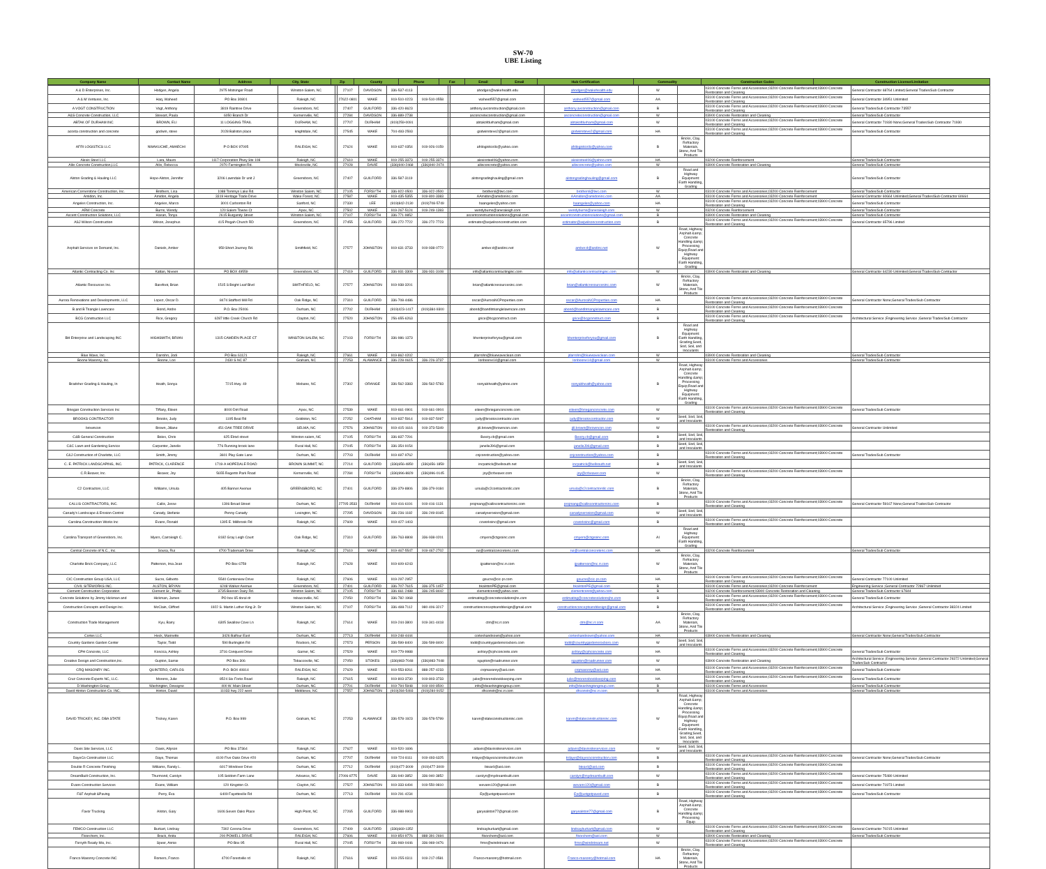SW-70
UBE Listing
| Company Name | Contact Name | Address | City, State | Zip | County | Phone | Fax | Email | Email | Hub Certification | Commodity | Construction Codes | Construction License/Limitation |
| --- | --- | --- | --- | --- | --- | --- | --- | --- | --- | --- | --- | --- | --- |
| A & D Enterprises, Inc. | Hodges, Angela | 2975 Motsinger Road | Winston-Salem, NC | | 27107 | DAVIDSON | 336-537-4113 | | | ahodges@wakehealth.edu | ahodges@wakehealth.edu | W | | 03100 Concrete Forms and Accessories;03200 Concrete Reinforcement;03900 Concrete Restoration and Cleaning | General Contractor 68764 Limited;General Trades/Sub Contractor |
| A & M Ventures, Inc. | Haq, Waheed | PO Box 30801 | Raleigh, NC | | 27622-0801 | WAKE | 919-510-0223 | 919-510-0558 | | waheed557@gmail.com | waheed557@gmail.com | AA | | 03100 Concrete Forms and Accessories;03200 Concrete Reinforcement;03900 Concrete Restoration and Cleaning | General Contractor 34951 Unlimited |
| A VOGT CONSTRUCTION | Vogt, Anthony | 3819 Raintree Drive | Greensboro, NC | | 27407 | GUILFORD | 336-420-8623 | | | anthony.avconstruction@gmail.com | anthony.avconstruction@gmail.com | B | | 03100 Concrete Forms and Accessories;03200 Concrete Reinforcement;03900 Concrete Restoration and Cleaning | General Trades/Sub Contractor 73557 |
| A&S Concrete Construction, LLC | Stewart, Paula | 6050 Branch Dr | Kernersville, NC | | 27284 | DAVIDSON | 336-889-2738 | | | asconcreteconstruction@gmail.com | asconcreteconstruction@gmail.com | W | | 03900 Concrete Restoration and Cleaning | General Trades/Sub Contractor |
| ABTAK OF DURHAM INC | BROWN, ELI | 11 LOGGING TRAIL | DURHAM, NC | | 27707 | DURHAM | (919)259-0091 | | | abtakofdurham@gmail.com | abtakofdurham@gmail.com | W | | 03100 Concrete Forms and Accessories;03200 Concrete Reinforcement;03900 Concrete Restoration and Cleaning | General Contractor 71930 None;General Trades/Sub Contractor 71930 |
| acosta construction and concrete | godwin, steve | 2028 Ballston place | knightdale, NC | | 27545 | WAKE | 704-493-2593 | | | godwinsteve2@gmail.com | godwinsteve2@gmail.com | HA | | 03100 Concrete Forms and Accessories;03200 Concrete Reinforcement;03900 Concrete Restoration and Cleaning | General Trades/Sub Contractor |
| AFRI LOGISTICS LLC | NWAKUCHE, AMAECHI | P O BOX 97005 | RALEIGH, NC | | 27624 | WAKE | 919-637-0354 | 919-926-0159 | | afrilogisticsllc@yahoo.com | afrilogisticsllc@yahoo.com | B | Bricks, Clay, Refractory Materials, Stone, And Tile Products | | |
| Alexis Steel LLC | Lara, Mauro | 1117 Corporation Pkwy Ste 108 | Raleigh, NC | | 27610 | WAKE | 919-255-3373 | 919-255-3374 | | alexissteel06@yahoo.com | alexissteel06@yahoo.com | HA | | 03200 Concrete Reinforcement | General Trades/Sub Contractor |
| Allis Concrete Construction,LLC | Allis, Rebecca | 2070 Farmington Rd. | Mocksville, NC | | 27028 | DAVIE | (336)940-2468 | (336)940-2074 | | allisconcrete@yahoo.com | allisconcrete@yahoo.com | W | | 03900 Concrete Restoration and Cleaning | General Trades/Sub Contractor |
| Alston Grading & Hauling LLC | Hope-Alston, Jennifer | 3206 Lawndale Dr unit J | Greensboro, NC | | 27407 | GUILFORD | 336-587-3119 | | | alstongradinghauling@gmail.com | alstongradinghauling@gmail.com | B | Road and Highway Equipment: Earth Handling, Grading | | General Trades/Sub Contractor |
| American Cornerstone Construction, Inc. | Brothers, Lisa | 1088 Tommys Lake Rd. | Winston Salem, NC | | 27105 | FORSYTH | 336-922-0500 | 336-922-0500 | | brothersl@twc.com | brothersl@twc.com | W | | 03100 Concrete Forms and Accessories;03200 Concrete Reinforcement | General Trades/Sub Contractor |
| Amidon, Inc. | Amidon, Angela | 3319 Heritage Trade Drive | Wake Forest, NC | | 27587 | WAKE | 919-435-5355 | 919-800-3383 | | AAmidon@amidoninc.com | AAmidon@amidoninc.com | AA | | 03100 Concrete Forms and Accessories;03200 Concrete Reinforcement | General Contractor 60664 Unlimited;General Trades/Sub Contractor 60664 |
| Angeles Construction, Inc. | Angeles, Marco | 3001 Carbonton Rd | Sanford, NC | | 27330 | LEE | (919)842-2130 | (919)708-5749 | | baangeles@yahoo.com | baangeles@yahoo.com | HA | | 03100 Concrete Forms and Accessories;03200 Concrete Reinforcement;03900 Concrete Restoration and Cleaning | General Trades/Sub Contractor |
| ARW Concrete | Burns, Wendy | 120 Salem Towne Ct | Apex, NC | | 27502 | WAKE | 919-267-5124 | 919-249-1393 | | wendyburns@arwraleigh.com | wendyburns@arwraleigh.com | W | | 03200 Concrete Reinforcement | General Trades/Sub Contractor |
| Ascent Construction Solutions, LLC | Hasan, Tonya | 2615 Burgandy Street | Winston-Salem, NC | | 27107 | FORSYTH | 336-771-9852 | | | ascentconstructionsolutions@gmail.com | ascentconstructionsolutions@gmail.com | B | | 03900 Concrete Restoration and Cleaning | General Trades/Sub Contractor |
| ASJ Wilson Construction | Wilson, Josephus | 415 Pisgah Church RD | Greensboro, NC | | 27455 | GUILFORD | 336-272-7722 | 336-272-7723 | | estimator@asjwilsonconstruction.com | estimator@asjwilsonconstruction.com | B | | 03100 Concrete Forms and Accessories;03200 Concrete Reinforcement;03900 Concrete Restoration and Cleaning | General Contractor 65796 Limited |
| Asphalt Services on Demand, Inc. | Daniels, Amber | 959 Short Journey Rd. | Smithfield, NC | | 27577 | JOHNSTON | 919-631-3733 | 919-938-0772 | | amber.d@asdinc.net | amber.d@asdinc.net | W | Road, Highway Asphalt &amp; Concrete Handling &amp; Processing Equip;Road and Highway Equipment: Earth Handling, Grading | | |
| Atlantic Contracting Co. Inc | Kattan, Niveen | PO BOX 49559 | Greensboro, NC | | 27419 | GUILFORD | 336-931-3309 | 336-931-3108 | | info@atlanticcontractinginc.com | info@atlanticcontractinginc.com | W | | 03900 Concrete Restoration and Cleaning | General Contractor 64230 Unlimited;General Trades/Sub Contractor |
| Atlantic Resources Inc. | Barefoot, Brian | 1515 S Bright Leaf Blvd | SMITHFIELD, NC | | 27577 | JOHNSTON | 919-938-3201 | | | brian@atlanticresourcesinc.com | brian@atlanticresourcesinc.com | W | Bricks, Clay, Refractory Materials, Stone, And Tile Products | | |
| Aurora Renovations and Developments, LLC | Lopez, Oscar D. | 8474 Stafford Mill Rd | Oak Ridge, NC | | 27310 | GUILFORD | 336-708-4486 | | | oscar@AuroraNCProperties.com | oscar@AuroraNCProperties.com | HA | | 03100 Concrete Forms and Accessories;03200 Concrete Reinforcement;03900 Concrete Restoration and Cleaning | General Contractor None;General Trades/Sub Contractor |
| B and B Triangle Lawncare | Bond, Andre | P.O. Box 25006 | Durham, NC | | 27702 | DURHAM | (919)423-1417 | (919)384-9300 | | abond@bandbtrianglelawncare.com | abond@bandbtrianglelawncare.com | B | | 03100 Concrete Forms and Accessories;03200 Concrete Reinforcement;03900 Concrete Restoration and Cleaning | |
| BCG Construction LLC | Rice, Gregory | 6287 little Creek Church Rd | Clayton, NC | | 27520 | JOHNSTON | 256-655-6263 | | | grice@bcgconstruct.com | grice@bcgconstruct.com | B | | 03100 Concrete Forms and Accessories;03200 Concrete Reinforcement;03900 Concrete Restoration and Cleaning | Architectural Service ;Engineering Service ;General Trades/Sub Contractor |
| BH Enterprise and Landscaping INC | HIGHSMITH, BRIAN | 1315 CAMDEN PLACE CT | WINSTON SALEM, NC | | 27103 | FORSYTH | 336-986-1373 | | | bhenterpriseforyou@gmail.com | bhenterpriseforyou@gmail.com | B | Road and Highway Equipment: Earth Handling, Grading;Seed, Sod, Soil, and Inoculants | | |
| Blue Wave, Inc. | Darrohn, Jodi | PO Box 61121 | Raleigh, NC | | 27661 | WAKE | 919-862-0202 | | | jdarrohn@bluewaveclean.com | jdarrohn@bluewaveclean.com | W | | 03900 Concrete Restoration and Cleaning | General Trades/Sub Contractor |
| Boone Masonry, Inc. | Boone, Lori | 2430 S NC 87 | Graham, NC | | 27253 | ALAMANCE | 336-228-0615 | 336-226-3737 | | loriboone14@gmail.com | loriboone14@gmail.com | W | | 03100 Concrete Forms and Accessories | General Trades/Sub Contractor |
| Bradsher Grading & Hauling, In | Heath, Sonya | 7215 Hwy. 49 | Mebane, NC | | 27302 | ORANGE | 336-562-3383 | 336-562-5783 | | sonyabheath@yahoo.com | sonyabheath@yahoo.com | B | Road, Highway Asphalt &amp; Concrete Handling &amp; Processing Equip;Road and Highway Equipment: Earth Handling, Grading | | |
| Briegan Construction Services Inc | Tiffany, Eileen | 8000 Dirt Road | Apex, NC | | 27539 | WAKE | 919-661-0901 | 919-661-0904 | | eileen@brieganconcrete.com | eileen@brieganconcrete.com | W | | 03100 Concrete Forms and Accessories;03200 Concrete Reinforcement;03900 Concrete Restoration and Cleaning | General Trades/Sub Contractor |
| BROOKS CONTRACTOR | Brooks, Judy | 1195 Beal Rd | Goldston, NC | | 27252 | CHATHAM | 919-837-5914 | 919-837-5097 | | judy@brookscontractor.com | judy@brookscontractor.com | W | Seed, Sod, Soil, and Inoculants | | |
| browncon | Brown, Jillane | 451 OAK TREE DRIVE | SELMA, NC | | 27576 | JOHNSTON | 919-415-1616 | 919-373-5349 | | jill.brown@browncon.com | jill.brown@browncon.com | W | | 03100 Concrete Forms and Accessories;03200 Concrete Reinforcement;03900 Concrete Restoration and Cleaning | General Contractor Unlimited |
| C&B General Construction | Boles, Chris | 625 Elrod street | Winston salem, NC | | 27105 | FORSYTH | 336-837-7291 | | | Beezy.cb@gmail.com | Beezy.cb@gmail.com | B | Seed, Sod, Soil, and Inoculants | | |
| C&C Lawn and Gardening Service | Carpenter, Janelle | 776 Running brook lane | Rural Hall, NC | | 27045 | FORSYTH | 336-354-9154 | | | janelleJ96@gmail.com | janelleJ96@gmail.com | B | Seed, Sod, Soil, and Inoculants | | |
| C&J Construction of Charlotte, LLC | Smith, Jimmy | 3601 Play Gate Lane | Durham, NC | | 27703 | DURHAM | 919-697-9762 | | | cnjconstruction@yahoo.com | cnjconstruction@yahoo.com | B | | 03100 Concrete Forms and Accessories;03200 Concrete Reinforcement;03900 Concrete Restoration and Cleaning | General Trades/Sub Contractor |
| C. E. PATRICK LANDSCAPING, INC. | PATRICK, CLARENCE | 1719-A HOPEDALE ROAD | BROWN SUMMIT, NC | | 27214 | GUILFORD | (336)656-4850 | (336)656-1859 | | incpatrick@bellsouth.net | incpatrick@bellsouth.net | B | Seed, Sod, Soil, and Inoculants | | |
| C.R.Beaver, Inc. | Beaver, Joy | 5655 Regents Park Road | Kernersville, NC | | 27284 | FORSYTH | (336)996-8829 | (336)996-0145 | | joy@crbeaver.com | joy@crbeaver.com | W | | 03100 Concrete Forms and Accessories;03200 Concrete Reinforcement;03900 Concrete Restoration and Cleaning | |
| C2 Contractors, LLC | Williams, Ursula | 405 Banner Avenue | GREENSBORO, NC | | 27401 | GUILFORD | 336-379-8806 | 336-379-9184 | | ursula@c2contractorsllc.com | ursula@c2contractorsllc.com | B | Bricks, Clay, Refractory Materials, Stone, And Tile Products | | |
| CALLIS CONTRACTORS, INC. | Callis, Jesse | 1306 Broad Street | Durham, NC | | 27705-3533 | DURHAM | 919-416-6191 | 919-416-1131 | | projmang@calliscontractorsinc.com | projmang@calliscontractorsinc.com | B | | 03100 Concrete Forms and Accessories;03200 Concrete Reinforcement;03900 Concrete Restoration and Cleaning | General Contractor 59167 None;General Trades/Sub Contractor |
| Canady's Landscape & Erosion Control | Canady, Stefanie | Penny Canady | Lexington, NC | | 27295 | DAVIDSON | 336-236-1182 | 336-249-8165 | | canadyserosion@gmail.com | canadyserosion@gmail.com | W | Seed, Sod, Soil, and Inoculants | | |
| Carolina Construction Works Inc | Evans, Ronald | 1305 E. Millbrook Rd | Raleigh, NC | | 27609 | WAKE | 919-427-1403 | | | ccworksinc@gmail.com | ccworksinc@gmail.com | B | | 03100 Concrete Forms and Accessories;03200 Concrete Reinforcement;03900 Concrete Restoration and Cleaning | |
| Carolina Transport of Greensboro, Inc. | Myers, Carroleigh C. | 8182 Gray Leigh Court | Oak Ridge, NC | | 27310 | GUILFORD | 336-763-8808 | 336-938-0201 | | cmyers@ctgsoinc.com | cmyers@ctgsoinc.com | AI | Road and Highway Equipment: Earth Handling, Grading | | |
| Central Concrete of N.C., Inc. | Sousa, Rui | 4700 Trademark Drive | Raleigh, NC | | 27610 | WAKE | 919-467-5547 | 919-467-2702 | | rui@centralconcretenc.com | rui@centralconcretenc.com | HA | | 03200 Concrete Reinforcement | General Trades/Sub Contractor |
| Charlotte Brick Company, LLC | Patterson, Ima Jean | PO Box 6759 | Raleigh, NC | | 27628 | WAKE | 919-609-6243 | | | ijpatterson@nc.rr.com | ijpatterson@nc.rr.com | W | Bricks, Clay, Refractory Materials, Stone, And Tile Products | | |
| CIC Construction Group USA, LLC | Sucre, Gilberto | 5540 Centerview Drive | Raleigh, NC | | 27606 | WAKE | 919-297-2957 | | | gsucre@cic-pr.com | gsucre@cic-pr.com | HA | | 03100 Concrete Forms and Accessories;03200 Concrete Reinforcement;03900 Concrete Restoration and Cleaning | General Contractor 77100 Unlimited |
| CIVIL SITEWORKS INC. | ALSTON, BRYAN | 6248 Walker Avenue | Greensboro, NC | | 27401 | GUILFORD | 336-707-7615 | 336-375-1457 | | bkalstonPE@gmail.com | bkalstonPE@gmail.com | B | | 03100 Concrete Forms and Accessories;03200 Concrete Reinforcement | Engineering Service ;General Contractor 72867 Unlimited |
| Clement Construction Corporation | Clement Sr., Phillip | 3735 Beeson Dairy Rd. | Winston Salem, NC | | 27105 | FORSYTH | 336-661-2488 | 336-245-8442 | | clementconst@yahoo.com | clementconst@yahoo.com | B | | 03200 Concrete Reinforcement;03900 Concrete Restoration and Cleaning | General Trades/Sub Contractor 67844 |
| Concrete Solutions by Jimmy Hickman and | Hickman, James | PO box 65 doral dr | tobaccoville, NC | | 27050 | FORSYTH | 336-782-1968 | | | estimating@concretesolutionsjhs.com | estimating@concretesolutionsjhs.com | B | | 03100 Concrete Forms and Accessories;03200 Concrete Reinforcement;03900 Concrete Restoration and Cleaning | General Trades/Sub Contractor |
| Construction Concepts and Design Inc. | McClain, Clifford | 1922 S. Martin Luther King Jr. Dr | Winston Salem, NC | | 27107 | FORSYTH | 336-488-7112 | 980-406-3217 | | constructionconceptsanddesign@gmail.com | constructionconceptsanddesign@gmail.com | B | | 03100 Concrete Forms and Accessories;03200 Concrete Reinforcement;03900 Concrete Restoration and Cleaning | Architectural Service ;Engineering Service ;General Contractor 38324 Limited |
| Construction Trade Management | Kyu, Barry | 6305 Swallow Cove Ln | Raleigh, NC | | 27614 | WAKE | 919-244-3800 | 919-341-4418 | | ctm@nc.rr.com | ctm@nc.rr.com | AA | Bricks, Clay, Refractory Materials, Stone, And Tile Products | | |
| Cortes LLC | Heck, Marinette | 3426 Balfour East | Durham, NC | | 27713 | DURHAM | 919-248-4444 | | | corteshandsown@yahoo.com | corteshandsown@yahoo.com | HA | | 03900 Concrete Restoration and Cleaning | General Contractor None;General Trades/Sub Contractor |
| Country Gardens Garden Center | Taylor, Todd | 590 Burlington Rd | Roxboro, NC | | 27573 | PERSON | 336-599-8400 | 336-599-8400 | | todd@countrygardensroxboro.com | todd@countrygardensroxboro.com | W | Seed, Sod, Soil, and Inoculants | | |
| CPH Concrete, LLC | Koscica, Ashley | 3716 Conquest Drive | Garner, NC | | 27529 | WAKE | 919-779-9988 | | | ashley@cphconcrete.com | ashley@cphconcrete.com | HA | | 03100 Concrete Forms and Accessories;03200 Concrete Reinforcement;03900 Concrete Restoration and Cleaning | General Trades/Sub Contractor |
| Creative Design and Construction,Inc. | Gupton, Samie | PO Box 306 | Tobaccoville, NC | | 27050 | STOKES | (336)983-7048 | (336)983-7048 | | sgupton@roadrunner.com | sgupton@roadrunner.com | W | | 03900 Concrete Restoration and Cleaning | Architectural Service ;Engineering Service ;General Contractor 29372 Unlimited;General Trades/Sub Contractor |
| CRQ MASONRY INC. | QUINTERO, CARLOS | P.O. BOX 40814 | RALEIGH, NC | | 27629 | WAKE | 919-553-8261 | 888-257-4233 | | crqmasonry@aol.com | crqmasonry@aol.com | HA | | 03100 Concrete Forms and Accessories;03200 Concrete Reinforcement;03900 Concrete Restoration and Cleaning | General Trades/Sub Contractor |
| Cruz Concrete Experts NC, LLC. | Moreno, Julie | 8524 Six Forks Road | Raleigh, NC | | 27615 | WAKE | 919-803-3730 | 919-803-3733 | | julie@morenobookkeeping.com | julie@morenobookkeeping.com | HA | | 03100 Concrete Forms and Accessories;03200 Concrete Reinforcement;03900 Concrete Restoration and Cleaning | General Trades/Sub Contractor |
| D Washington Group | Washington, Dewayne | 400 W. Main Street | Durham, NC | | 27701 | DURHAM | 919-794-5948 | 919-400-8500 | | info@dwashingtongroup.com | info@dwashingtongroup.com | B | | 03100 Concrete Forms and Accessories | General Trades/Sub Contractor |
| David Hinton Construction Co. INC. | Hinton, David | 11033 hwy 222 west | Middlesex, NC | | 27557 | JOHNSTON | (919)284-5493 | (919)284-9152 | | dhconstr@nc.rr.com | dhconstr@nc.rr.com | B | | 03100 Concrete Forms and Accessories | General Trades/Sub Contractor |
| DAVID TRICKEY, INC. DBA STATE | Trickey, Karen | P.O. Box 999 | Graham, NC | | 27253 | ALAMANCE | 336-578-1923 | 336-578-5799 | | karen@stateconstructioninc.com | karen@stateconstructioninc.com | W | Road, Highway Asphalt &amp; Concrete Handling &amp; Processing Equip;Road and Highway Equipment: Earth Handling, Grading;Seed, Sod, Soil, and Inoculants | | |
| Davis Site Services, LLC | Davis, Allyson | PO Box 37364 | Raleigh, NC | | 27627 | WAKE | 919-520-1696 | | | adavis@davissiteservices.com | adavis@davissiteservices.com | W | Seed, Sod, Soil, and Inoculants | | |
| DayeCo Construction LLC | Daye, Thomas | 4100 Five Oaks Drive #20 | Durham, NC | | 27707 | DURHAM | 919-724-8111 | 919-493-6325 | | trdaye@dayecoconstruction.com | trdaye@dayecoconstruction.com | B | | 03100 Concrete Forms and Accessories;03200 Concrete Reinforcement;03900 Concrete Restoration and Cleaning | General Contractor None;General Trades/Sub Contractor |
| Double R Concrete Finishing | Williams, Randy L. | 6017 Windover Drive | Durham, NC | | 27712 | DURHAM | (919)477-3009 | (919)477-3009 | | btear4@aol.com | btear4@aol.com | B | | 03100 Concrete Forms and Accessories;03200 Concrete Reinforcement;03900 Concrete Restoration and Cleaning | |
| DreamBuilt Construction, Inc. | Thurmond, Carolyn | 105 Seldom Farm Lane | Advance, NC | | 27006-8775 | DAVIE | 336-940-3852 | 336-940-3852 | | carolyn@mydreambuilt.com | carolyn@mydreambuilt.com | W | | 03100 Concrete Forms and Accessories;03200 Concrete Reinforcement;03900 Concrete Restoration and Cleaning | General Contractor 75480 Unlimited |
| Evans Construction Services | Evans, William | 120 Kingston Ct. | Clayton, NC | | 27527 | JOHNSTON | 919-333-6494 | 919-550-9810 | | wevans120@gmail.com | wevans120@gmail.com | B | | 03100 Concrete Forms and Accessories;03200 Concrete Reinforcement;03900 Concrete Restoration and Cleaning | General Contractor 71973 Limited |
| F&F Asphalt &Paving | Perry, Eva | 6409 Fayetteville Rd | Durham, NC | | 27713 | DURHAM | 919-291-4234 | | | Ep@justgotpaved.com | Ep@justgotpaved.com | B | | 03100 Concrete Forms and Accessories;03200 Concrete Reinforcement;03900 Concrete Restoration and Cleaning | General Trades/Sub Contractor |
| Favor Trucking | Alston, Gary | 1606 Seven Oaks Place | High Point, NC | | 27265 | GUILFORD | 336-988-9903 | | | garyealston77@gmail.com | garyealston77@gmail.com | B | Road, Highway Asphalt &amp; Concrete Handling &amp; Processing Equip | | |
| FEMCO Construction LLC | Burkart, Lindsay | 7302 Cessna Drive | Greensboro, NC | | 27409 | GUILFORD | (336)669-1352 | | | lindsayburkart@gmail.com | lindsayburkart@gmail.com | W | | 03100 Concrete Forms and Accessories;03200 Concrete Reinforcement;03900 Concrete Restoration and Cleaning | General Contractor 70215 Unlimited |
| Floorchem, Inc. | Brack, Anita | 200 POWELL DRIVE | RALEIGH, NC | | 27606 | WAKE | 919-854-9776 | 888-391-2694 | | floorchem@aol.com | floorchem@aol.com | W | | 03900 Concrete Restoration and Cleaning | General Trades/Sub Contractor |
| Forsyth Ready Mix, Inc. | Speer, Annie | PO Box 95 | Rural Hall, NC | | 27045 | FORSYTH | 336-969-0446 | 336-969-0476 | | frms@windstream.net | frms@windstream.net | W | | 03100 Concrete Forms and Accessories;03200 Concrete Reinforcement;03900 Concrete Restoration and Cleaning | |
| Franco Masonry Concrete INC | Romero, Franco | 4700 Forestville rd | Raleigh, NC | | 27616 | WAKE | 919-255-0311 | 919-217-0581 | | Franco-masonry@hotmail.com | Franco-masonry@hotmail.com | HA | Bricks, Clay, Refractory Materials, Stone, And Tile Products | | |